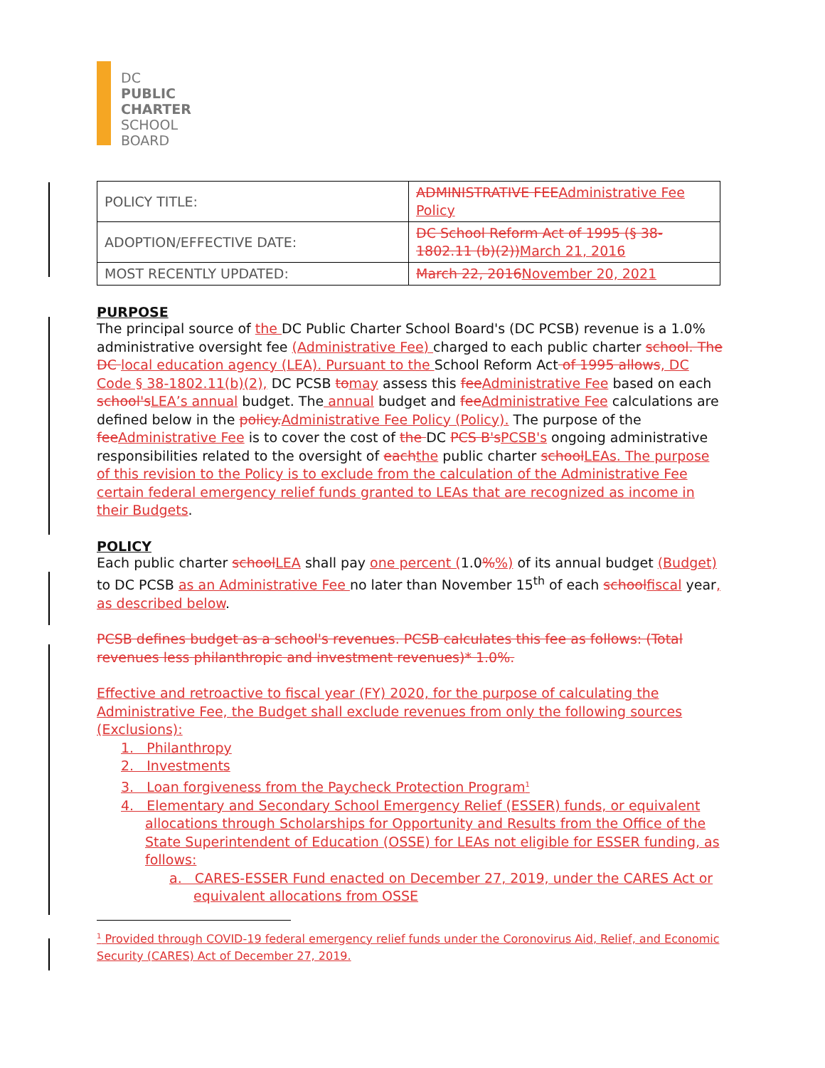DC
PUBLIC
CHARTER
SCHOOL
BOARD
| POLICY TITLE: | ADMINISTRATIVE FEE Administrative Fee Policy |
| ADOPTION/EFFECTIVE DATE: | DC School Reform Act of 1995 (§ 38-1802.11 (b)(2)) March 21, 2016 |
| MOST RECENTLY UPDATED: | March 22, 2016 November 20, 2021 |
PURPOSE
The principal source of the DC Public Charter School Board's (DC PCSB) revenue is a 1.0% administrative oversight fee (Administrative Fee) charged to each public charter school. The DC local education agency (LEA). Pursuant to the School Reform Act of 1995 allows, DC Code § 38-1802.11(b)(2), DC PCSB tomay assess this feeAdministrative Fee based on each school'sLEA’s annual budget. The annual budget and feeAdministrative Fee calculations are defined below in the policy.Administrative Fee Policy (Policy). The purpose of the feeAdministrative Fee is to cover the cost of the DC PCS B'sPCSB's ongoing administrative responsibilities related to the oversight of eachthe public charter schoolLEAs. The purpose of this revision to the Policy is to exclude from the calculation of the Administrative Fee certain federal emergency relief funds granted to LEAs that are recognized as income in their Budgets.
POLICY
Each public charter schoolLEA shall pay one percent (1.0%%) of its annual budget (Budget) to DC PCSB as an Administrative Fee no later than November 15<sup>th</sup> of each schoolfiscal year, as described below.
PCSB defines budget as a school's revenues. PCSB calculates this fee as follows: (Total revenues less philanthropic and investment revenues)* 1.0%.
Effective and retroactive to fiscal year (FY) 2020, for the purpose of calculating the Administrative Fee, the Budget shall exclude revenues from only the following sources (Exclusions):
1. Philanthropy
2. Investments
3. Loan forgiveness from the Paycheck Protection Program<sup>1</sup>
4. Elementary and Secondary School Emergency Relief (ESSER) funds, or equivalent allocations through Scholarships for Opportunity and Results from the Office of the State Superintendent of Education (OSSE) for LEAs not eligible for ESSER funding, as follows:
a. CARES-ESSER Fund enacted on December 27, 2019, under the CARES Act or equivalent allocations from OSSE
<sup>1</sup> Provided through COVID-19 federal emergency relief funds under the Coronovirus Aid, Relief, and Economic Security (CARES) Act of December 27, 2019.